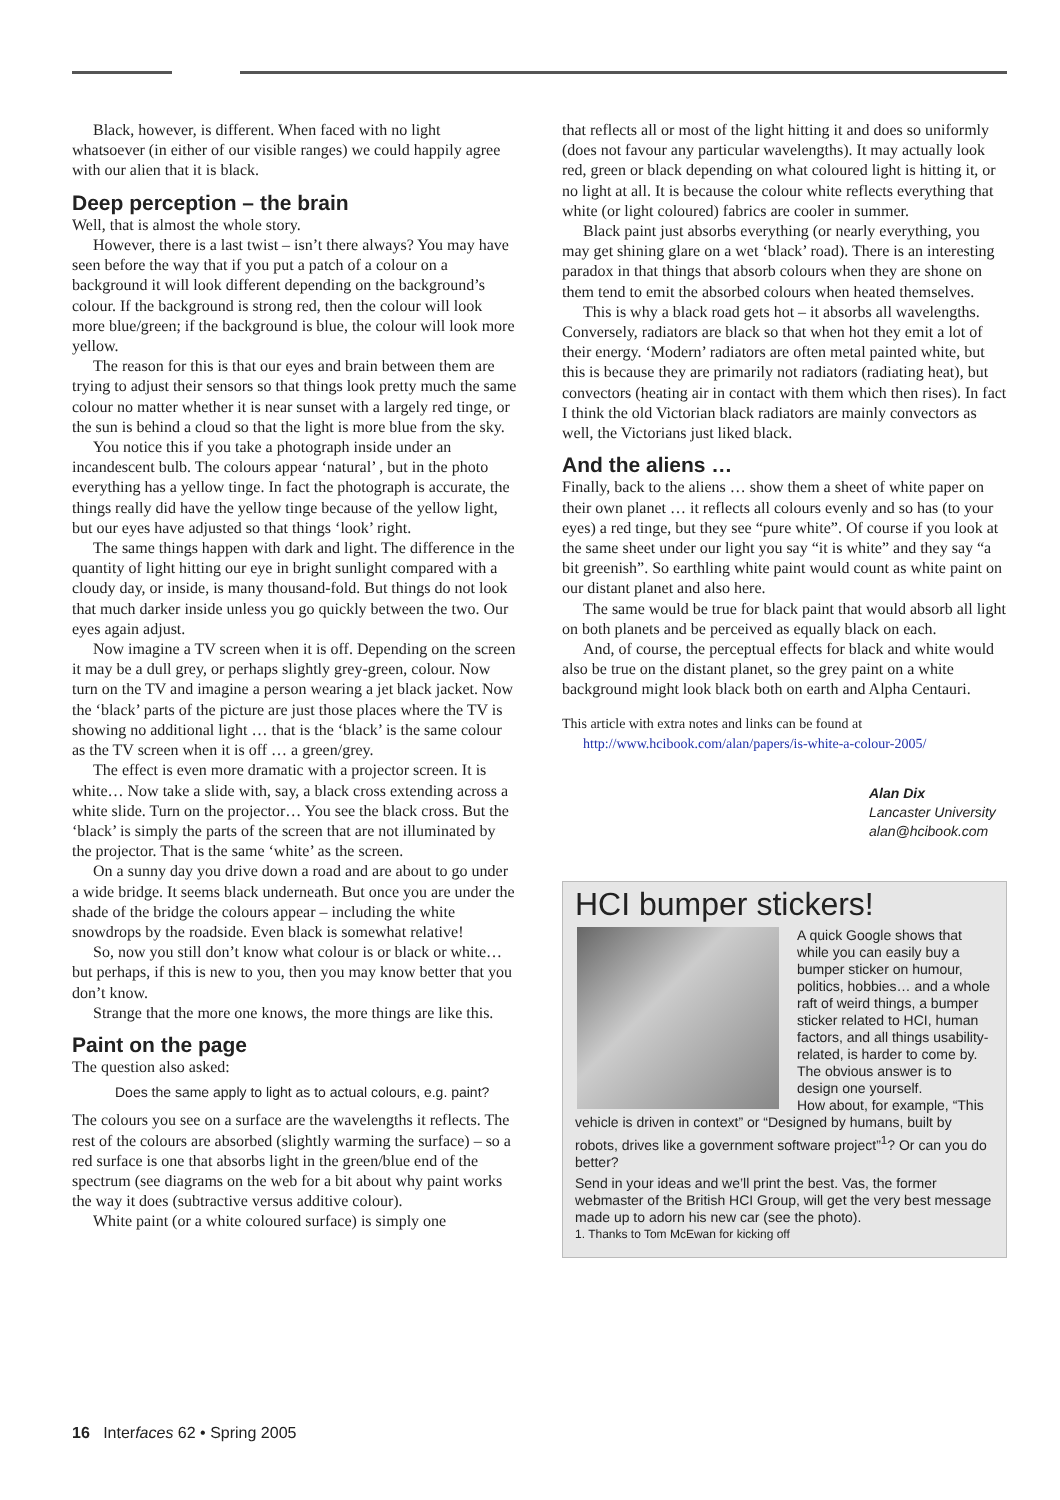Black, however, is different. When faced with no light whatsoever (in either of our visible ranges) we could happily agree with our alien that it is black.
Deep perception – the brain
Well, that is almost the whole story.
However, there is a last twist – isn’t there always? You may have seen before the way that if you put a patch of a colour on a background it will look different depending on the background’s colour. If the background is strong red, then the colour will look more blue/green; if the background is blue, the colour will look more yellow.
The reason for this is that our eyes and brain between them are trying to adjust their sensors so that things look pretty much the same colour no matter whether it is near sunset with a largely red tinge, or the sun is behind a cloud so that the light is more blue from the sky.
You notice this if you take a photograph inside under an incandescent bulb. The colours appear ‘natural’ , but in the photo everything has a yellow tinge. In fact the photograph is accurate, the things really did have the yellow tinge because of the yellow light, but our eyes have adjusted so that things ‘look’ right.
The same things happen with dark and light. The difference in the quantity of light hitting our eye in bright sunlight compared with a cloudy day, or inside, is many thousand-fold. But things do not look that much darker inside unless you go quickly between the two. Our eyes again adjust.
Now imagine a TV screen when it is off. Depending on the screen it may be a dull grey, or perhaps slightly grey-green, colour. Now turn on the TV and imagine a person wearing a jet black jacket. Now the ‘black’ parts of the picture are just those places where the TV is showing no additional light … that is the ‘black’ is the same colour as the TV screen when it is off … a green/grey.
The effect is even more dramatic with a projector screen. It is white… Now take a slide with, say, a black cross extending across a white slide. Turn on the projector… You see the black cross. But the ‘black’ is simply the parts of the screen that are not illuminated by the projector. That is the same ‘white’ as the screen.
On a sunny day you drive down a road and are about to go under a wide bridge. It seems black underneath. But once you are under the shade of the bridge the colours appear – including the white snowdrops by the roadside. Even black is somewhat relative!
So, now you still don’t know what colour is or black or white… but perhaps, if this is new to you, then you may know better that you don’t know.
Strange that the more one knows, the more things are like this.
Paint on the page
The question also asked:
Does the same apply to light as to actual colours, e.g. paint?
The colours you see on a surface are the wavelengths it reflects. The rest of the colours are absorbed (slightly warming the surface) – so a red surface is one that absorbs light in the green/blue end of the spectrum (see diagrams on the web for a bit about why paint works the way it does (subtractive versus additive colour).
White paint (or a white coloured surface) is simply one
that reflects all or most of the light hitting it and does so uniformly (does not favour any particular wavelengths). It may actually look red, green or black depending on what coloured light is hitting it, or no light at all. It is because the colour white reflects everything that white (or light coloured) fabrics are cooler in summer.
Black paint just absorbs everything (or nearly everything, you may get shining glare on a wet ‘black’ road). There is an interesting paradox in that things that absorb colours when they are shone on them tend to emit the absorbed colours when heated themselves.
This is why a black road gets hot – it absorbs all wavelengths. Conversely, radiators are black so that when hot they emit a lot of their energy. ‘Modern’ radiators are often metal painted white, but this is because they are primarily not radiators (radiating heat), but convectors (heating air in contact with them which then rises). In fact I think the old Victorian black radiators are mainly convectors as well, the Victorians just liked black.
And the aliens …
Finally, back to the aliens … show them a sheet of white paper on their own planet … it reflects all colours evenly and so has (to your eyes) a red tinge, but they see “pure white”. Of course if you look at the same sheet under our light you say “it is white” and they say “a bit greenish”. So earthling white paint would count as white paint on our distant planet and also here.
The same would be true for black paint that would absorb all light on both planets and be perceived as equally black on each.
And, of course, the perceptual effects for black and white would also be true on the distant planet, so the grey paint on a white background might look black both on earth and Alpha Centauri.
This article with extra notes and links can be found at
http://www.hcibook.com/alan/papers/is-white-a-colour-2005/
Alan Dix
Lancaster University
alan@hcibook.com
HCI bumper stickers!
A quick Google shows that while you can easily buy a bumper sticker on humour, politics, hobbies… and a whole raft of weird things, a bumper sticker related to HCI, human factors, and all things usability-related, is harder to come by. The obvious answer is to design one yourself.
How about, for example, “This vehicle is driven in context” or “Designed by humans, built by robots, drives like a government software project”<sup>1</sup>? Or can you do better?
Send in your ideas and we’ll print the best. Vas, the former webmaster of the British HCI Group, will get the very best message made up to adorn his new car (see the photo).
1. Thanks to Tom McEwan for kicking off
16 Interfaces 62 • Spring 2005